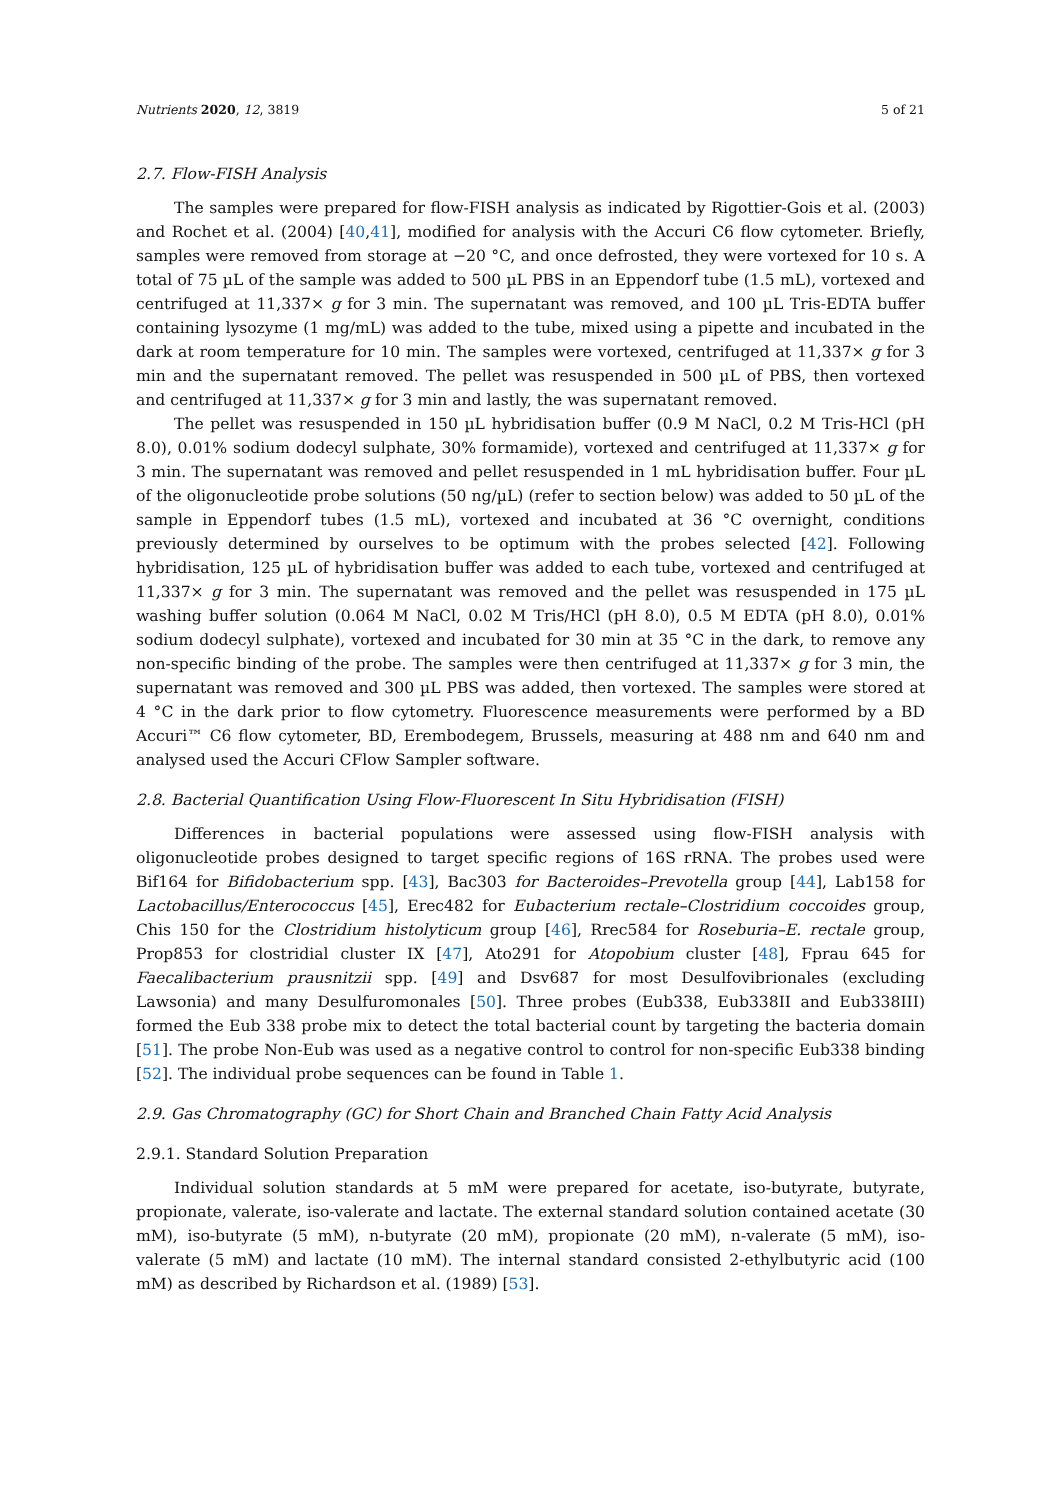Nutrients 2020, 12, 3819 5 of 21
2.7. Flow-FISH Analysis
The samples were prepared for flow-FISH analysis as indicated by Rigottier-Gois et al. (2003) and Rochet et al. (2004) [40,41], modified for analysis with the Accuri C6 flow cytometer. Briefly, samples were removed from storage at −20 °C, and once defrosted, they were vortexed for 10 s. A total of 75 µL of the sample was added to 500 µL PBS in an Eppendorf tube (1.5 mL), vortexed and centrifuged at 11,337× g for 3 min. The supernatant was removed, and 100 µL Tris-EDTA buffer containing lysozyme (1 mg/mL) was added to the tube, mixed using a pipette and incubated in the dark at room temperature for 10 min. The samples were vortexed, centrifuged at 11,337× g for 3 min and the supernatant removed. The pellet was resuspended in 500 µL of PBS, then vortexed and centrifuged at 11,337× g for 3 min and lastly, the was supernatant removed.
The pellet was resuspended in 150 µL hybridisation buffer (0.9 M NaCl, 0.2 M Tris-HCl (pH 8.0), 0.01% sodium dodecyl sulphate, 30% formamide), vortexed and centrifuged at 11,337× g for 3 min. The supernatant was removed and pellet resuspended in 1 mL hybridisation buffer. Four µL of the oligonucleotide probe solutions (50 ng/µL) (refer to section below) was added to 50 µL of the sample in Eppendorf tubes (1.5 mL), vortexed and incubated at 36 °C overnight, conditions previously determined by ourselves to be optimum with the probes selected [42]. Following hybridisation, 125 µL of hybridisation buffer was added to each tube, vortexed and centrifuged at 11,337× g for 3 min. The supernatant was removed and the pellet was resuspended in 175 µL washing buffer solution (0.064 M NaCl, 0.02 M Tris/HCl (pH 8.0), 0.5 M EDTA (pH 8.0), 0.01% sodium dodecyl sulphate), vortexed and incubated for 30 min at 35 °C in the dark, to remove any non-specific binding of the probe. The samples were then centrifuged at 11,337× g for 3 min, the supernatant was removed and 300 µL PBS was added, then vortexed. The samples were stored at 4 °C in the dark prior to flow cytometry. Fluorescence measurements were performed by a BD Accuri™ C6 flow cytometer, BD, Erembodegem, Brussels, measuring at 488 nm and 640 nm and analysed used the Accuri CFlow Sampler software.
2.8. Bacterial Quantification Using Flow-Fluorescent In Situ Hybridisation (FISH)
Differences in bacterial populations were assessed using flow-FISH analysis with oligonucleotide probes designed to target specific regions of 16S rRNA. The probes used were Bif164 for Bifidobacterium spp. [43], Bac303 for Bacteroides–Prevotella group [44], Lab158 for Lactobacillus/Enterococcus [45], Erec482 for Eubacterium rectale–Clostridium coccoides group, Chis 150 for the Clostridium histolyticum group [46], Rrec584 for Roseburia–E. rectale group, Prop853 for clostridial cluster IX [47], Ato291 for Atopobium cluster [48], Fprau 645 for Faecalibacterium prausnitzii spp. [49] and Dsv687 for most Desulfovibrionales (excluding Lawsonia) and many Desulfuromonales [50]. Three probes (Eub338, Eub338II and Eub338III) formed the Eub 338 probe mix to detect the total bacterial count by targeting the bacteria domain [51]. The probe Non-Eub was used as a negative control to control for non-specific Eub338 binding [52]. The individual probe sequences can be found in Table 1.
2.9. Gas Chromatography (GC) for Short Chain and Branched Chain Fatty Acid Analysis
2.9.1. Standard Solution Preparation
Individual solution standards at 5 mM were prepared for acetate, iso-butyrate, butyrate, propionate, valerate, iso-valerate and lactate. The external standard solution contained acetate (30 mM), iso-butyrate (5 mM), n-butyrate (20 mM), propionate (20 mM), n-valerate (5 mM), iso-valerate (5 mM) and lactate (10 mM). The internal standard consisted 2-ethylbutyric acid (100 mM) as described by Richardson et al. (1989) [53].